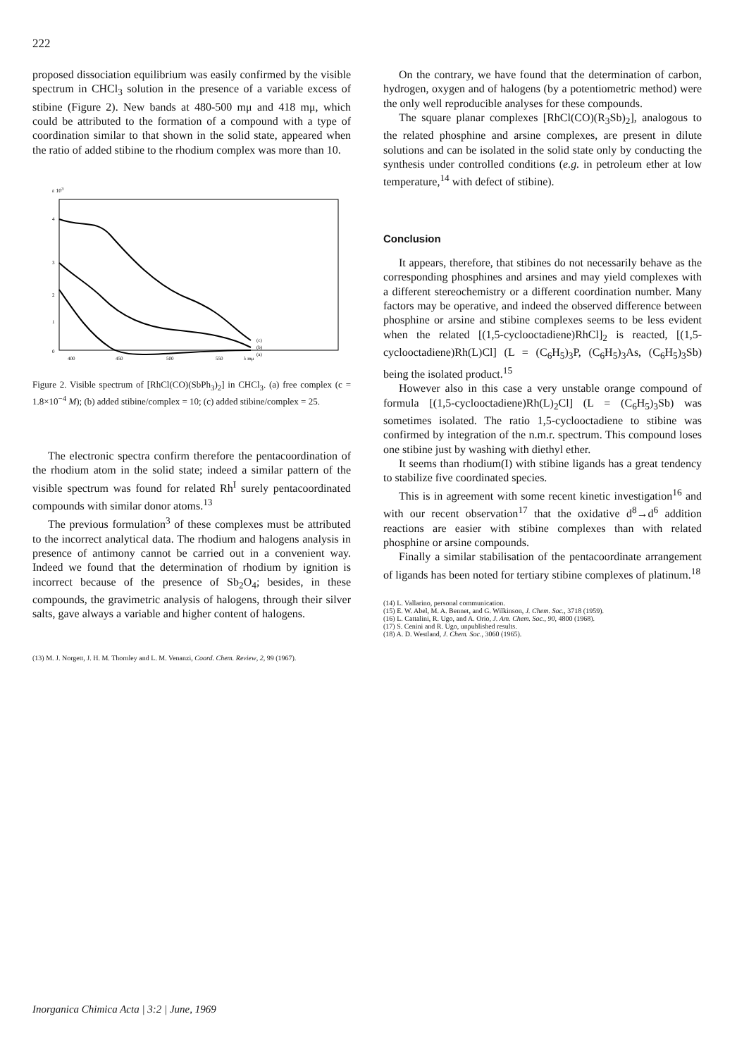222
proposed dissociation equilibrium was easily confirmed by the visible spectrum in CHCl<sub>3</sub> solution in the presence of a variable excess of stibine (Figure 2). New bands at 480-500 mμ and 418 mμ, which could be attributed to the formation of a compound with a type of coordination similar to that shown in the solid state, appeared when the ratio of added stibine to the rhodium complex was more than 10.
ε 103
(c)
(b)
(a)
4
3
2
1
0
400
450
500
550
λ mμ
Figure 2. Visible spectrum of [RhCl(CO)(SbPh<sub>3</sub>)<sub>2</sub>] in CHCl<sub>3</sub>. (a) free complex (c = 1.8×10<sup>−4</sup> M); (b) added stibine/complex = 10; (c) added stibine/complex = 25.
The electronic spectra confirm therefore the pentacoordination of the rhodium atom in the solid state; indeed a similar pattern of the visible spectrum was found for related Rh<sup>I</sup> surely pentacoordinated compounds with similar donor atoms.<sup>13</sup>
The previous formulation<sup>3</sup> of these complexes must be attributed to the incorrect analytical data. The rhodium and halogens analysis in presence of antimony cannot be carried out in a convenient way. Indeed we found that the determination of rhodium by ignition is incorrect because of the presence of Sb<sub>2</sub>O<sub>4</sub>; besides, in these compounds, the gravimetric analysis of halogens, through their silver salts, gave always a variable and higher content of halogens.
(13) M. J. Norgett, J. H. M. Thornley and L. M. Venanzi, Coord. Chem. Review, 2, 99 (1967).
On the contrary, we have found that the determination of carbon, hydrogen, oxygen and of halogens (by a potentiometric method) were the only well reproducible analyses for these compounds.
The square planar complexes [RhCl(CO)(R<sub>3</sub>Sb)<sub>2</sub>], analogous to the related phosphine and arsine complexes, are present in dilute solutions and can be isolated in the solid state only by conducting the synthesis under controlled conditions (e.g. in petroleum ether at low temperature,<sup>14</sup> with defect of stibine).
Conclusion
It appears, therefore, that stibines do not necessarily behave as the corresponding phosphines and arsines and may yield complexes with a different stereochemistry or a different coordination number. Many factors may be operative, and indeed the observed difference between phosphine or arsine and stibine complexes seems to be less evident when the related [(1,5-cyclooctadiene)RhCl]<sub>2</sub> is reacted, [(1,5-cyclooctadiene)Rh(L)Cl] (L = (C<sub>6</sub>H<sub>5</sub>)<sub>3</sub>P, (C<sub>6</sub>H<sub>5</sub>)<sub>3</sub>As, (C<sub>6</sub>H<sub>5</sub>)<sub>3</sub>Sb) being the isolated product.<sup>15</sup>
However also in this case a very unstable orange compound of formula [(1,5-cyclooctadiene)Rh(L)<sub>2</sub>Cl] (L = (C<sub>6</sub>H<sub>5</sub>)<sub>3</sub>Sb) was sometimes isolated. The ratio 1,5-cyclooctadiene to stibine was confirmed by integration of the n.m.r. spectrum. This compound loses one stibine just by washing with diethyl ether.
It seems than rhodium(I) with stibine ligands has a great tendency to stabilize five coordinated species.
This is in agreement with some recent kinetic investigation<sup>16</sup> and with our recent observation<sup>17</sup> that the oxidative d<sup>8</sup>→d<sup>6</sup> addition reactions are easier with stibine complexes than with related phosphine or arsine compounds.
Finally a similar stabilisation of the pentacoordinate arrangement of ligands has been noted for tertiary stibine complexes of platinum.<sup>18</sup>
(14) L. Vallarino, personal communication.
(15) E. W. Abel, M. A. Bennet, and G. Wilkinson, J. Chem. Soc., 3718 (1959).
(16) L. Cattalini, R. Ugo, and A. Orio, J. Am. Chem. Soc., 90, 4800 (1968).
(17) S. Cenini and R. Ugo, unpublished results.
(18) A. D. Westland, J. Chem. Soc., 3060 (1965).
Inorganica Chimica Acta | 3:2 | June, 1969